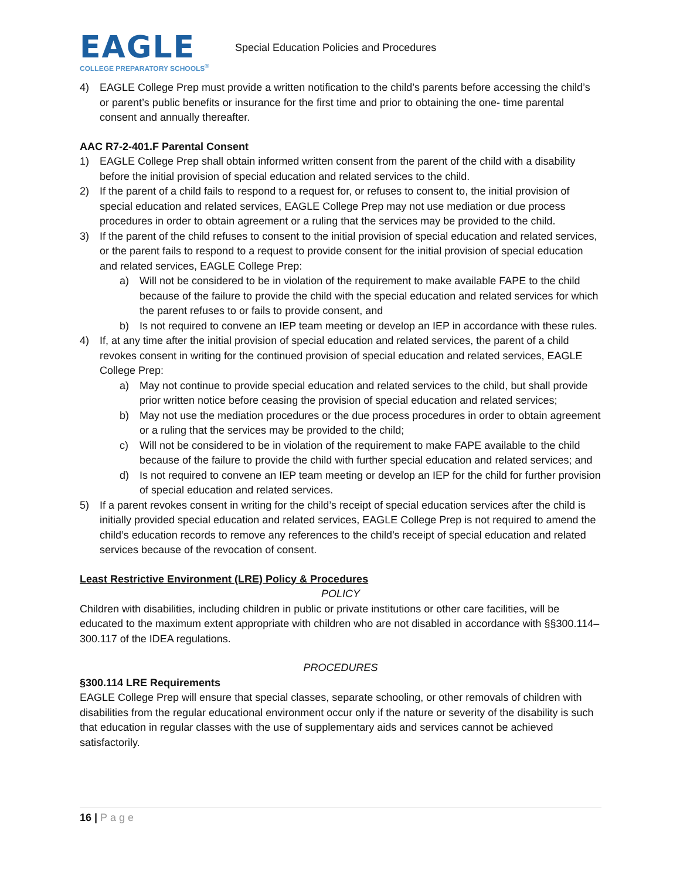EAGLE
COLLEGE PREPARATORY SCHOOLS<sup>®</sup>
Special Education Policies and Procedures
4) EAGLE College Prep must provide a written notification to the child’s parents before accessing the child’s or parent’s public benefits or insurance for the first time and prior to obtaining the one- time parental consent and annually thereafter.
AAC R7-2-401.F Parental Consent
1) EAGLE College Prep shall obtain informed written consent from the parent of the child with a disability before the initial provision of special education and related services to the child.
2) If the parent of a child fails to respond to a request for, or refuses to consent to, the initial provision of special education and related services, EAGLE College Prep may not use mediation or due process procedures in order to obtain agreement or a ruling that the services may be provided to the child.
3) If the parent of the child refuses to consent to the initial provision of special education and related services, or the parent fails to respond to a request to provide consent for the initial provision of special education and related services, EAGLE College Prep:
a) Will not be considered to be in violation of the requirement to make available FAPE to the child because of the failure to provide the child with the special education and related services for which the parent refuses to or fails to provide consent, and
b) Is not required to convene an IEP team meeting or develop an IEP in accordance with these rules.
4) If, at any time after the initial provision of special education and related services, the parent of a child revokes consent in writing for the continued provision of special education and related services, EAGLE College Prep:
a) May not continue to provide special education and related services to the child, but shall provide prior written notice before ceasing the provision of special education and related services;
b) May not use the mediation procedures or the due process procedures in order to obtain agreement or a ruling that the services may be provided to the child;
c) Will not be considered to be in violation of the requirement to make FAPE available to the child because of the failure to provide the child with further special education and related services; and
d) Is not required to convene an IEP team meeting or develop an IEP for the child for further provision of special education and related services.
5) If a parent revokes consent in writing for the child’s receipt of special education services after the child is initially provided special education and related services, EAGLE College Prep is not required to amend the child’s education records to remove any references to the child’s receipt of special education and related services because of the revocation of consent.
Least Restrictive Environment (LRE) Policy & Procedures
POLICY
Children with disabilities, including children in public or private institutions or other care facilities, will be educated to the maximum extent appropriate with children who are not disabled in accordance with §§300.114–300.117 of the IDEA regulations.
PROCEDURES
§300.114 LRE Requirements
EAGLE College Prep will ensure that special classes, separate schooling, or other removals of children with disabilities from the regular educational environment occur only if the nature or severity of the disability is such that education in regular classes with the use of supplementary aids and services cannot be achieved satisfactorily.
16 | Page